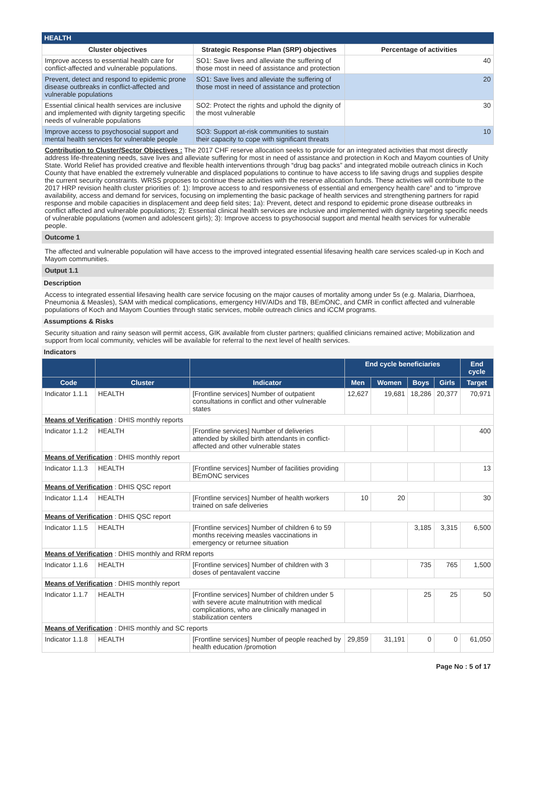HEALTH
| Cluster objectives | Strategic Response Plan (SRP) objectives | Percentage of activities |
| --- | --- | --- |
| Improve access to essential health care for conflict-affected and vulnerable populations. | SO1: Save lives and alleviate the suffering of those most in need of assistance and protection | 40 |
| Prevent, detect and respond to epidemic prone disease outbreaks in conflict-affected and vulnerable populations | SO1: Save lives and alleviate the suffering of those most in need of assistance and protection | 20 |
| Essential clinical health services are inclusive and implemented with dignity targeting specific needs of vulnerable populations | SO2: Protect the rights and uphold the dignity of the most vulnerable | 30 |
| Improve access to psychosocial support and mental health services for vulnerable people | SO3: Support at-risk communities to sustain their capacity to cope with significant threats | 10 |
Contribution to Cluster/Sector Objectives : The 2017 CHF reserve allocation seeks to provide for an integrated activities that most directly address life-threatening needs, save lives and alleviate suffering for most in need of assistance and protection in Koch and Mayom counties of Unity State. World Relief has provided creative and flexible health interventions through “drug bag packs” and integrated mobile outreach clinics in Koch County that have enabled the extremely vulnerable and displaced populations to continue to have access to life saving drugs and supplies despite the current security constraints. WRSS proposes to continue these activities with the reserve allocation funds. These activities will contribute to the 2017 HRP revision health cluster priorities of: 1): Improve access to and responsiveness of essential and emergency health care” and to “improve availability, access and demand for services, focusing on implementing the basic package of health services and strengthening partners for rapid response and mobile capacities in displacement and deep field sites; 1a): Prevent, detect and respond to epidemic prone disease outbreaks in conflict affected and vulnerable populations; 2): Essential clinical health services are inclusive and implemented with dignity targeting specific needs of vulnerable populations (women and adolescent girls); 3): Improve access to psychosocial support and mental health services for vulnerable people.
Outcome 1
The affected and vulnerable population will have access to the improved integrated essential lifesaving health care services scaled-up in Koch and Mayom communities.
Output 1.1
Description
Access to integrated essential lifesaving health care service focusing on the major causes of mortality among under 5s (e.g. Malaria, Diarrhoea, Pneumonia & Measles), SAM with medical complications, emergency HIV/AIDs and TB, BEmONC, and CMR in conflict affected and vulnerable populations of Koch and Mayom Counties through static services, mobile outreach clinics and iCCM programs.
Assumptions & Risks
Security situation and rainy season will permit access, GIK available from cluster partners; qualified clinicians remained active; Mobilization and support from local community, vehicles will be available for referral to the next level of health services.
Indicators
| | | | End cycle beneficiaries | | | | End cycle |
| --- | --- | --- | --- | --- | --- | --- | --- |
| Code | Cluster | Indicator | Men | Women | Boys | Girls | Target |
| Indicator 1.1.1 | HEALTH | [Frontline services] Number of outpatient consultations in conflict and other vulnerable states | 12,627 | 19,681 | 18,286 | 20,377 | 70,971 |
| Means of Verification : DHIS monthly reports | | | | | | | |
| Indicator 1.1.2 | HEALTH | [Frontline services] Number of deliveries attended by skilled birth attendants in conflict-affected and other vulnerable states | | | | | 400 |
| Means of Verification : DHIS monthly report | | | | | | | |
| Indicator 1.1.3 | HEALTH | [Frontline services] Number of facilities providing BEmONC services | | | | | 13 |
| Means of Verification : DHIS QSC report | | | | | | | |
| Indicator 1.1.4 | HEALTH | [Frontline services] Number of health workers trained on safe deliveries | 10 | 20 | | | 30 |
| Means of Verification : DHIS QSC report | | | | | | | |
| Indicator 1.1.5 | HEALTH | [Frontline services] Number of children 6 to 59 months receiving measles vaccinations in emergency or returnee situation | | | 3,185 | 3,315 | 6,500 |
| Means of Verification : DHIS monthly and RRM reports | | | | | | | |
| Indicator 1.1.6 | HEALTH | [Frontline services] Number of children with 3 doses of pentavalent vaccine | | | 735 | 765 | 1,500 |
| Means of Verification : DHIS monthly report | | | | | | | |
| Indicator 1.1.7 | HEALTH | [Frontline services] Number of children under 5 with severe acute malnutrition with medical complications, who are clinically managed in stabilization centers | | | 25 | 25 | 50 |
| Means of Verification : DHIS monthly and SC reports | | | | | | | |
| Indicator 1.1.8 | HEALTH | [Frontline services] Number of people reached by health education /promotion | 29,859 | 31,191 | 0 | 0 | 61,050 |
Page No : 5 of 17